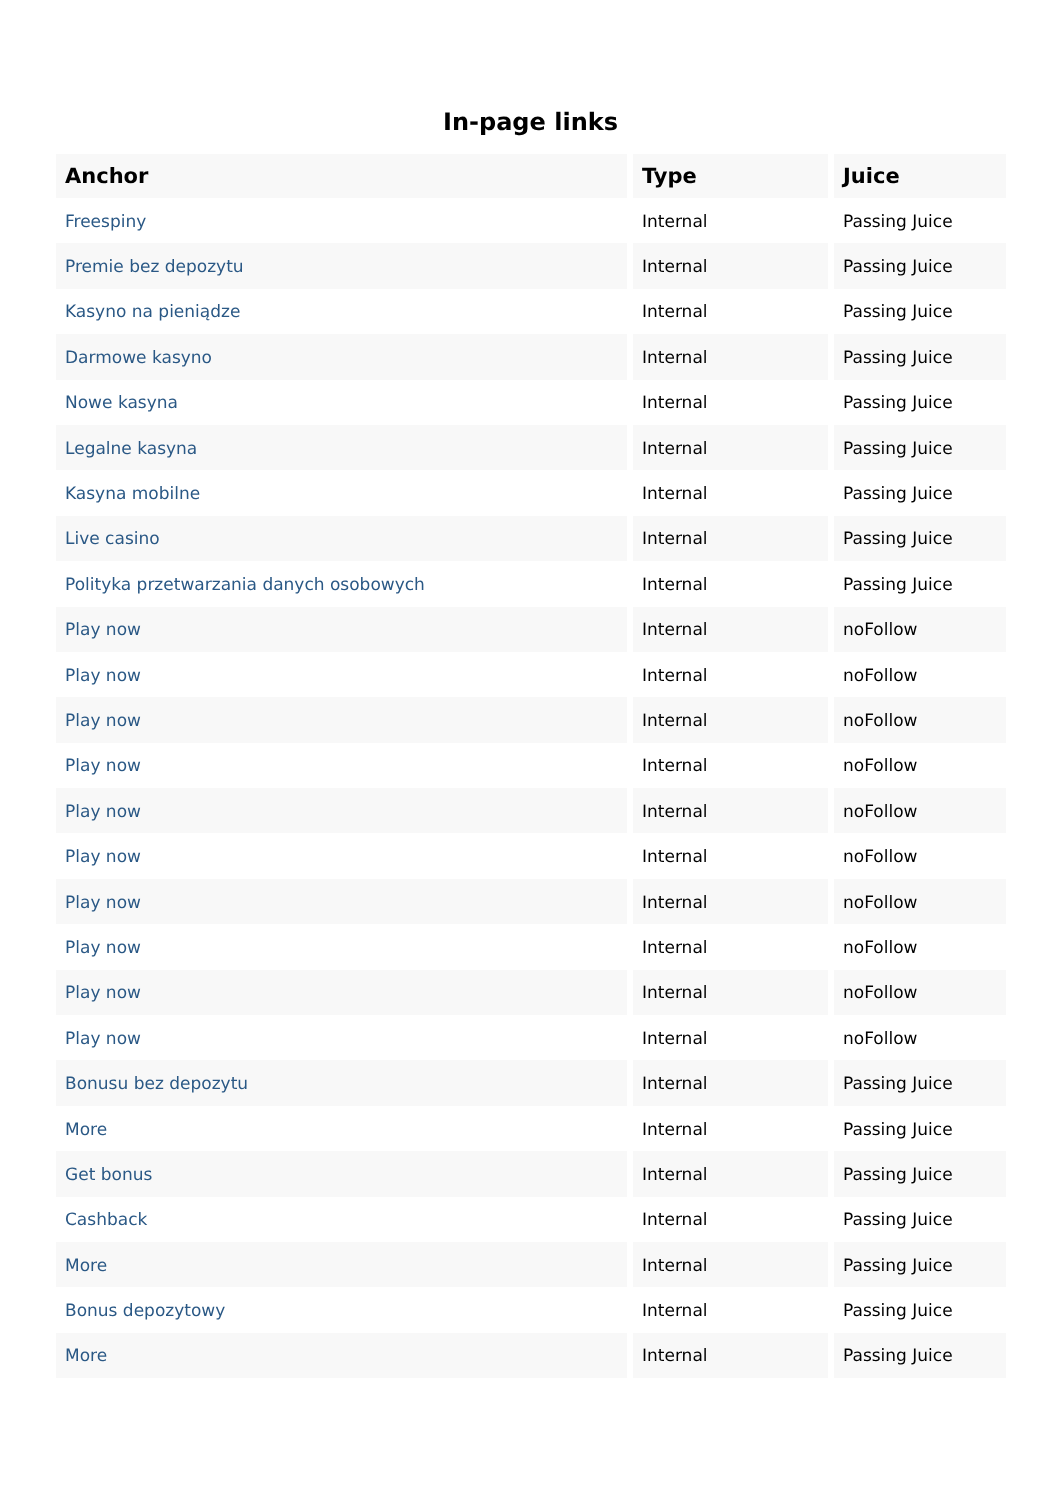In-page links
| Anchor | Type | Juice |
| --- | --- | --- |
| Freespiny | Internal | Passing Juice |
| Premie bez depozytu | Internal | Passing Juice |
| Kasyno na pieniądze | Internal | Passing Juice |
| Darmowe kasyno | Internal | Passing Juice |
| Nowe kasyna | Internal | Passing Juice |
| Legalne kasyna | Internal | Passing Juice |
| Kasyna mobilne | Internal | Passing Juice |
| Live casino | Internal | Passing Juice |
| Polityka przetwarzania danych osobowych | Internal | Passing Juice |
| Play now | Internal | noFollow |
| Play now | Internal | noFollow |
| Play now | Internal | noFollow |
| Play now | Internal | noFollow |
| Play now | Internal | noFollow |
| Play now | Internal | noFollow |
| Play now | Internal | noFollow |
| Play now | Internal | noFollow |
| Play now | Internal | noFollow |
| Play now | Internal | noFollow |
| Bonusu bez depozytu | Internal | Passing Juice |
| More | Internal | Passing Juice |
| Get bonus | Internal | Passing Juice |
| Cashback | Internal | Passing Juice |
| More | Internal | Passing Juice |
| Bonus depozytowy | Internal | Passing Juice |
| More | Internal | Passing Juice |